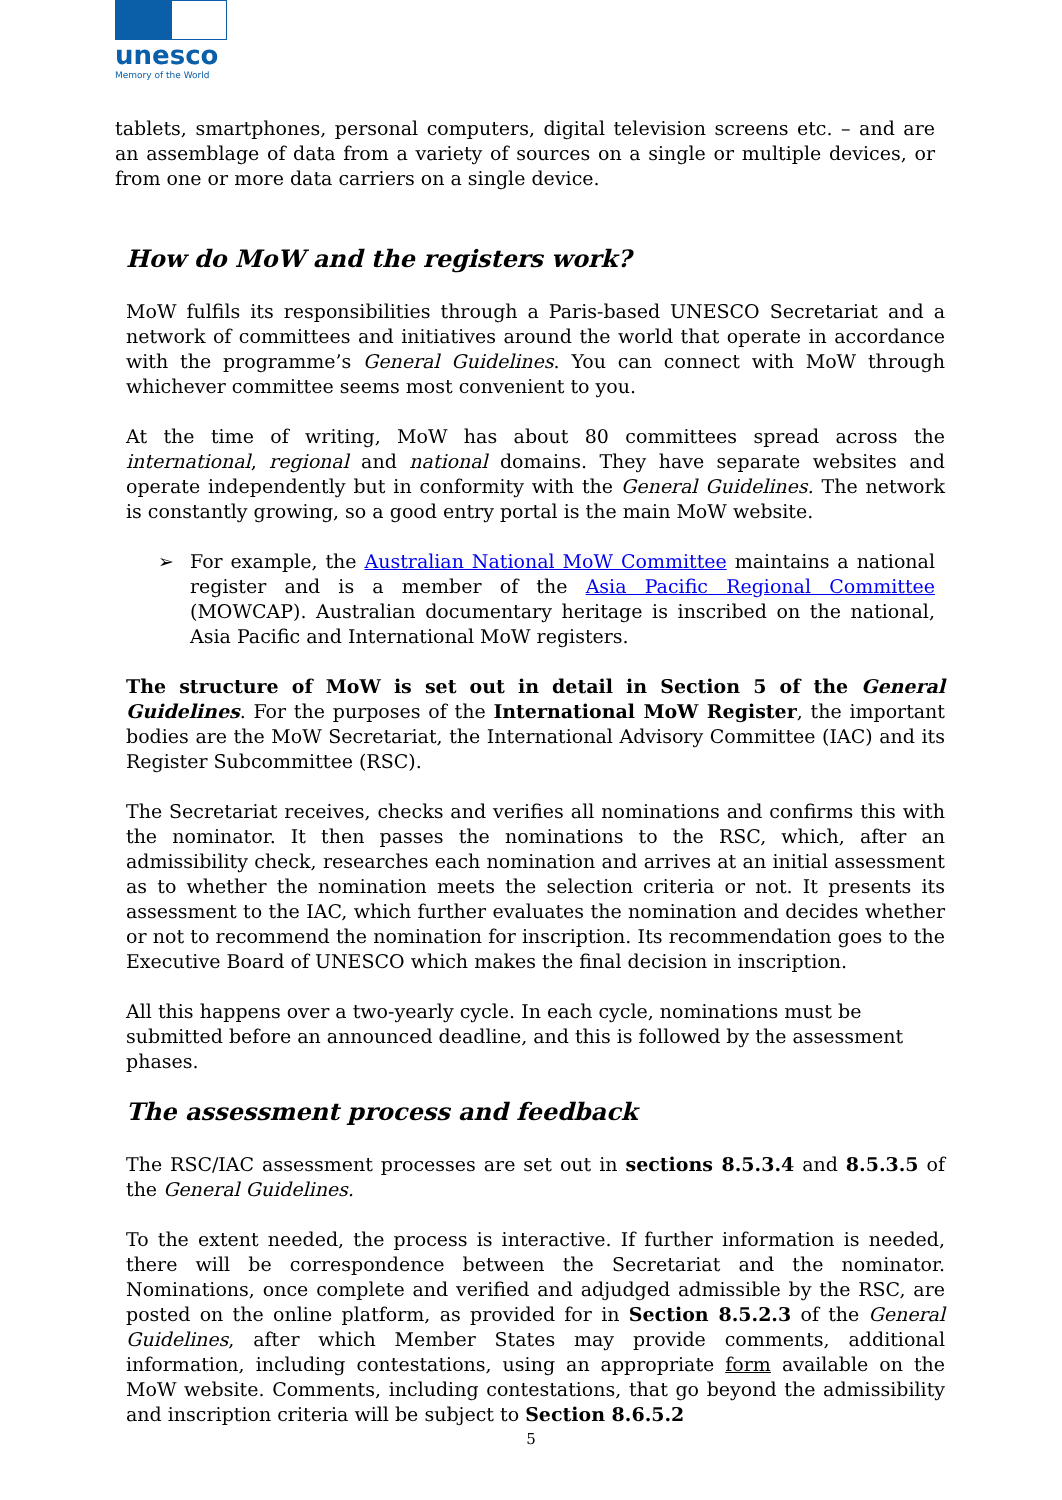unesco
Memory of the World
tablets, smartphones, personal computers, digital television screens etc. – and are an assemblage of data from a variety of sources on a single or multiple devices, or from one or more data carriers on a single device.
How do MoW and the registers work?
MoW fulfils its responsibilities through a Paris-based UNESCO Secretariat and a network of committees and initiatives around the world that operate in accordance with the programme’s General Guidelines. You can connect with MoW through whichever committee seems most convenient to you.
At the time of writing, MoW has about 80 committees spread across the international, regional and national domains. They have separate websites and operate independently but in conformity with the General Guidelines. The network is constantly growing, so a good entry portal is the main MoW website.
➢ For example, the Australian National MoW Committee maintains a national register and is a member of the Asia Pacific Regional Committee (MOWCAP). Australian documentary heritage is inscribed on the national, Asia Pacific and International MoW registers.
The structure of MoW is set out in detail in Section 5 of the General Guidelines. For the purposes of the International MoW Register, the important bodies are the MoW Secretariat, the International Advisory Committee (IAC) and its Register Subcommittee (RSC).
The Secretariat receives, checks and verifies all nominations and confirms this with the nominator. It then passes the nominations to the RSC, which, after an admissibility check, researches each nomination and arrives at an initial assessment as to whether the nomination meets the selection criteria or not. It presents its assessment to the IAC, which further evaluates the nomination and decides whether or not to recommend the nomination for inscription. Its recommendation goes to the Executive Board of UNESCO which makes the final decision in inscription.
All this happens over a two-yearly cycle. In each cycle, nominations must be submitted before an announced deadline, and this is followed by the assessment phases.
The assessment process and feedback
The RSC/IAC assessment processes are set out in sections 8.5.3.4 and 8.5.3.5 of the General Guidelines.
To the extent needed, the process is interactive. If further information is needed, there will be correspondence between the Secretariat and the nominator. Nominations, once complete and verified and adjudged admissible by the RSC, are posted on the online platform, as provided for in Section 8.5.2.3 of the General Guidelines, after which Member States may provide comments, additional information, including contestations, using an appropriate form available on the MoW website. Comments, including contestations, that go beyond the admissibility and inscription criteria will be subject to Section 8.6.5.2
5